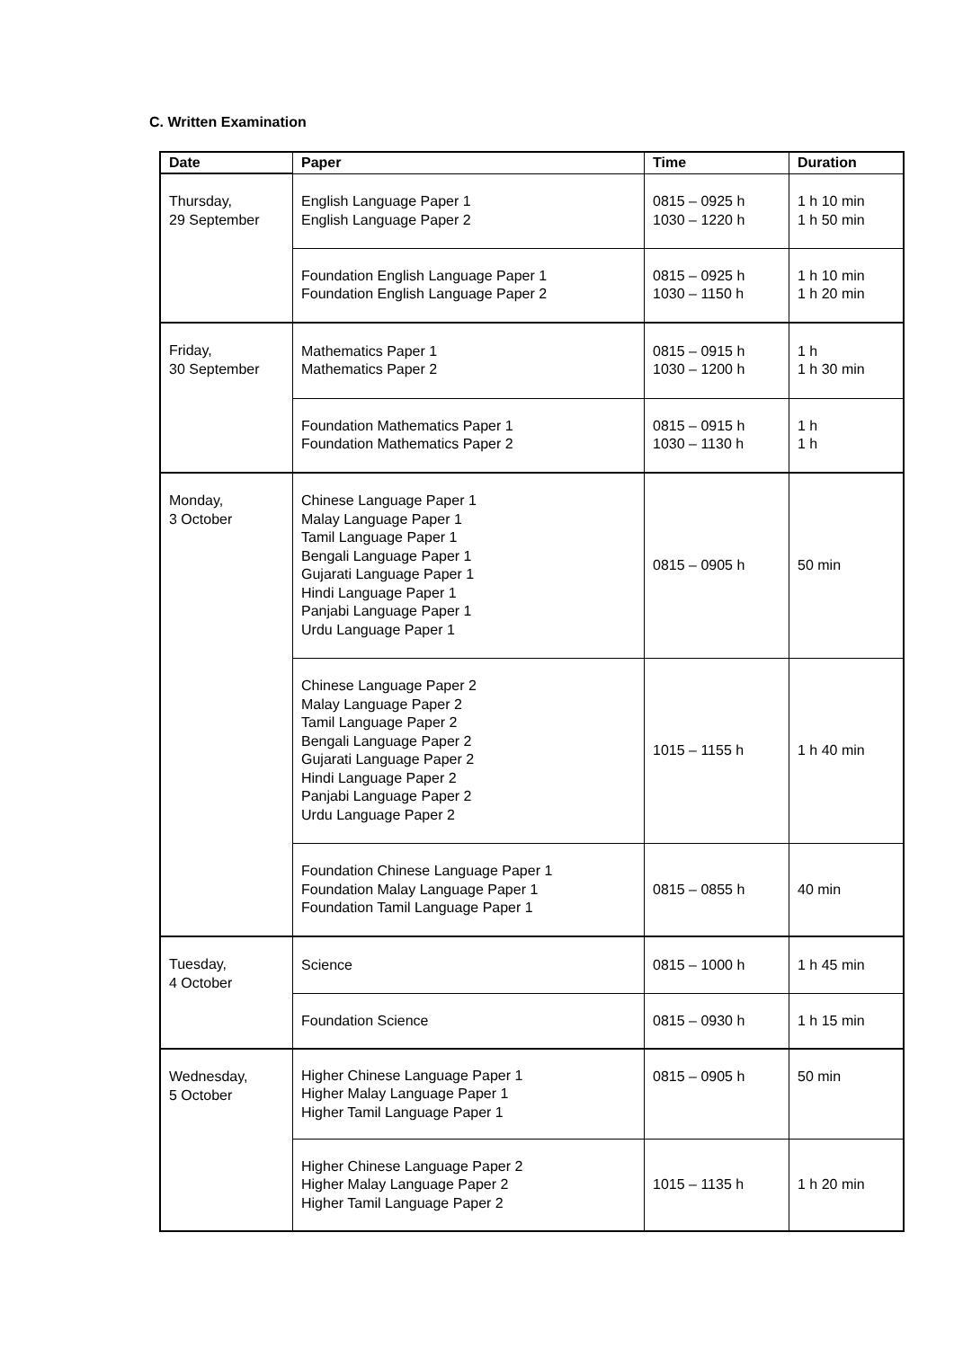C. Written Examination
| Date | Paper | Time | Duration |
| --- | --- | --- | --- |
| Thursday, 29 September | English Language Paper 1 English Language Paper 2 | 0815 – 0925 h 1030 – 1220 h | 1 h 10 min 1 h 50 min |
| | Foundation English Language Paper 1 Foundation English Language Paper 2 | 0815 – 0925 h 1030 – 1150 h | 1 h 10 min 1 h 20 min |
| Friday, 30 September | Mathematics Paper 1 Mathematics Paper 2 | 0815 – 0915 h 1030 – 1200 h | 1 h 1 h 30 min |
| | Foundation Mathematics Paper 1 Foundation Mathematics Paper 2 | 0815 – 0915 h 1030 – 1130 h | 1 h 1 h |
| Monday, 3 October | Chinese Language Paper 1 Malay Language Paper 1 Tamil Language Paper 1 Bengali Language Paper 1 Gujarati Language Paper 1 Hindi Language Paper 1 Panjabi Language Paper 1 Urdu Language Paper 1 | 0815 – 0905 h | 50 min |
| | Chinese Language Paper 2 Malay Language Paper 2 Tamil Language Paper 2 Bengali Language Paper 2 Gujarati Language Paper 2 Hindi Language Paper 2 Panjabi Language Paper 2 Urdu Language Paper 2 | 1015 – 1155 h | 1 h 40 min |
| | Foundation Chinese Language Paper 1 Foundation Malay Language Paper 1 Foundation Tamil Language Paper 1 | 0815 – 0855 h | 40 min |
| Tuesday, 4 October | Science | 0815 – 1000 h | 1 h 45 min |
| | Foundation Science | 0815 – 0930 h | 1 h 15 min |
| Wednesday, 5 October | Higher Chinese Language Paper 1 Higher Malay Language Paper 1 Higher Tamil Language Paper 1 | 0815 – 0905 h | 50 min |
| | Higher Chinese Language Paper 2 Higher Malay Language Paper 2 Higher Tamil Language Paper 2 | 1015 – 1135 h | 1 h 20 min |